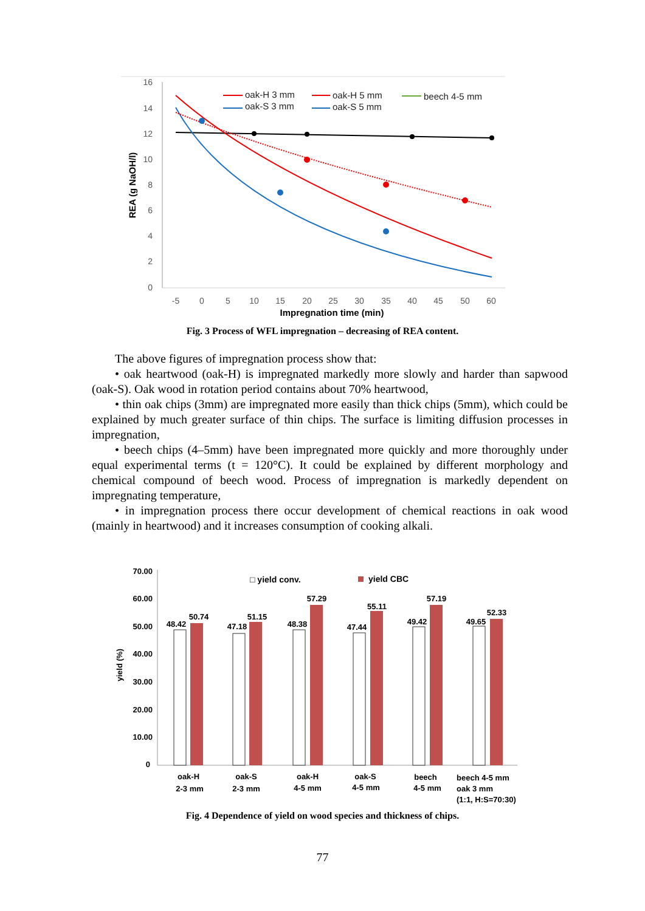16
14
12
10
8
6
4
2
0
-5
0
5
10
15
20
25
30
35
40
45
50
60
Impregnation time (min)
REA (g NaOH/l)
oak-H 3 mm
oak-S 3 mm
oak-H 5 mm
oak-S 5 mm
beech 4-5 mm
Fig. 3 Process of WFL impregnation – decreasing of REA content.
The above figures of impregnation process show that:
• oak heartwood (oak-H) is impregnated markedly more slowly and harder than sapwood (oak-S). Oak wood in rotation period contains about 70% heartwood,
• thin oak chips (3mm) are impregnated more easily than thick chips (5mm), which could be explained by much greater surface of thin chips. The surface is limiting diffusion processes in impregnation,
• beech chips (4–5mm) have been impregnated more quickly and more thoroughly under equal experimental terms (t = 120°C). It could be explained by different morphology and chemical compound of beech wood. Process of impregnation is markedly dependent on impregnating temperature,
• in impregnation process there occur development of chemical reactions in oak wood (mainly in heartwood) and it increases consumption of cooking alkali.
70.00
60.00
50.00
40.00
30.00
20.00
10.00
0
yield (%)
□ yield conv.
yield CBC
48.42
50.74
47.18
51.15
48.38
57.29
47.44
55.11
49.42
57.19
49.65
52.33
oak-H
2-3 mm
oak-S
2-3 mm
oak-H
4-5 mm
oak-S
4-5 mm
beech
4-5 mm
beech 4-5 mm
oak 3 mm
(1:1, H:S=70:30)
Fig. 4 Dependence of yield on wood species and thickness of chips.
77